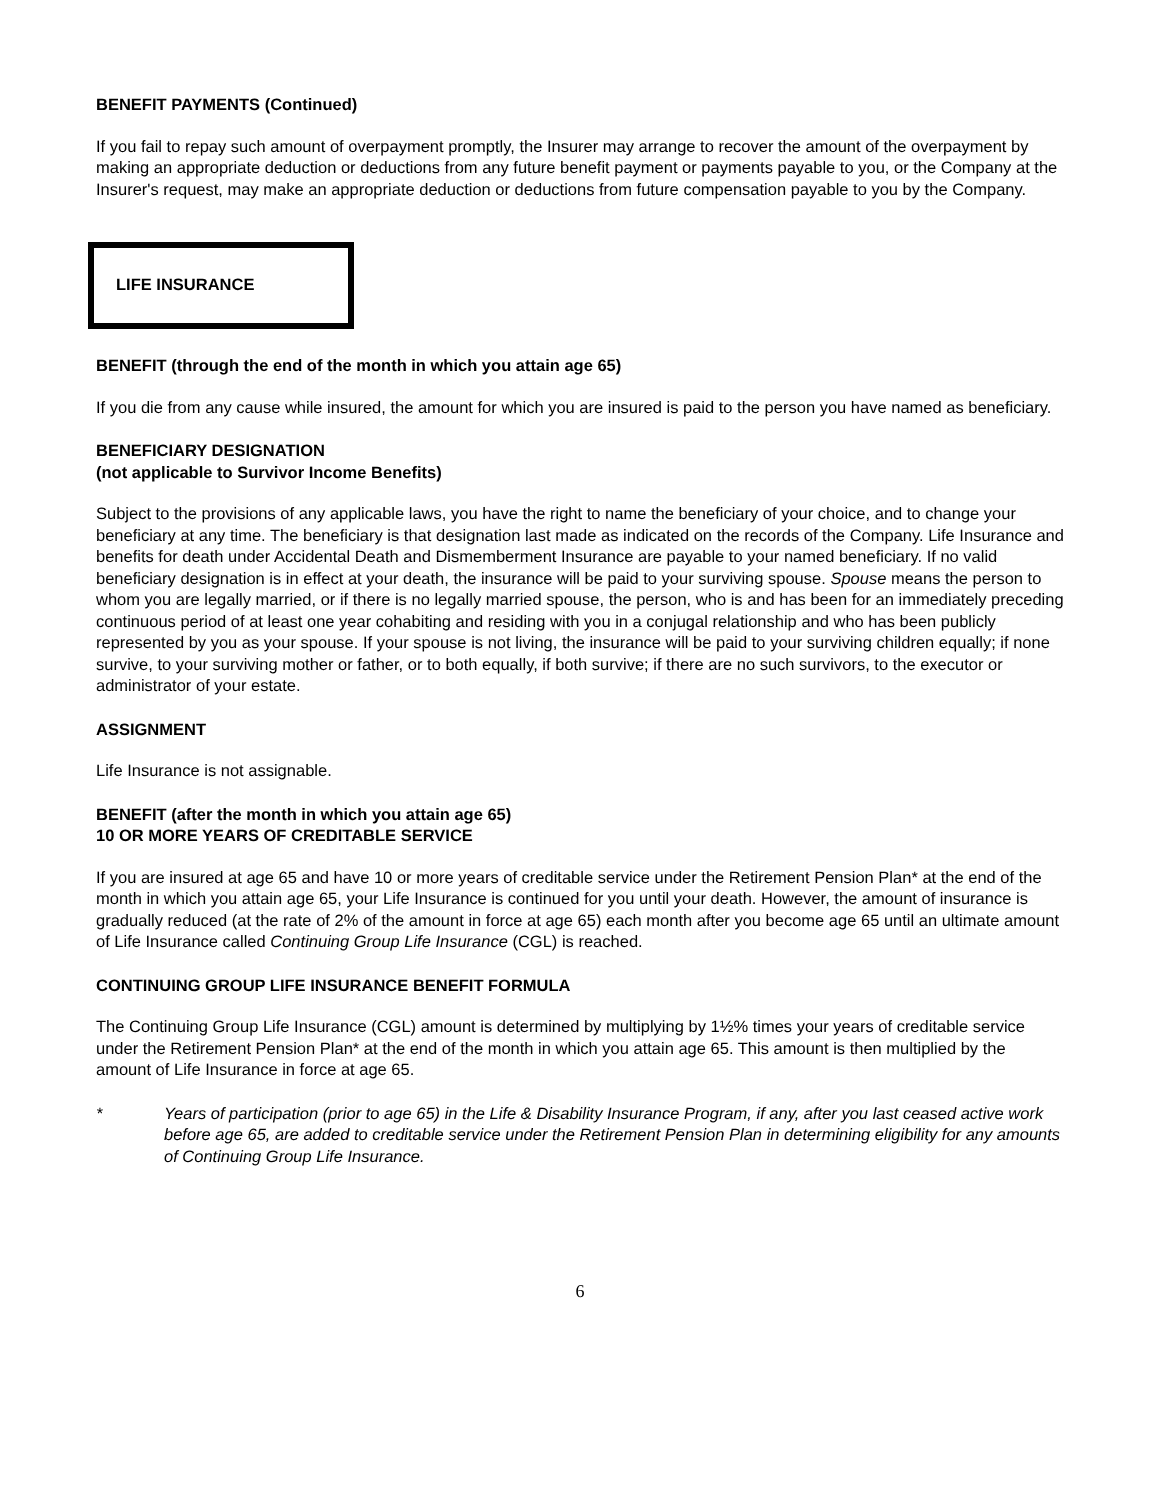BENEFIT PAYMENTS (Continued)
If you fail to repay such amount of overpayment promptly, the Insurer may arrange to recover the amount of the overpayment by making an appropriate deduction or deductions from any future benefit payment or payments payable to you, or the Company at the Insurer's request, may make an appropriate deduction or deductions from future compensation payable to you by the Company.
LIFE INSURANCE
BENEFIT (through the end of the month in which you attain age 65)
If you die from any cause while insured, the amount for which you are insured is paid to the person you have named as beneficiary.
BENEFICIARY DESIGNATION
(not applicable to Survivor Income Benefits)
Subject to the provisions of any applicable laws, you have the right to name the beneficiary of your choice, and to change your beneficiary at any time. The beneficiary is that designation last made as indicated on the records of the Company. Life Insurance and benefits for death under Accidental Death and Dismemberment Insurance are payable to your named beneficiary. If no valid beneficiary designation is in effect at your death, the insurance will be paid to your surviving spouse. Spouse means the person to whom you are legally married, or if there is no legally married spouse, the person, who is and has been for an immediately preceding continuous period of at least one year cohabiting and residing with you in a conjugal relationship and who has been publicly represented by you as your spouse. If your spouse is not living, the insurance will be paid to your surviving children equally; if none survive, to your surviving mother or father, or to both equally, if both survive; if there are no such survivors, to the executor or administrator of your estate.
ASSIGNMENT
Life Insurance is not assignable.
BENEFIT (after the month in which you attain age 65)
10 OR MORE YEARS OF CREDITABLE SERVICE
If you are insured at age 65 and have 10 or more years of creditable service under the Retirement Pension Plan* at the end of the month in which you attain age 65, your Life Insurance is continued for you until your death. However, the amount of insurance is gradually reduced (at the rate of 2% of the amount in force at age 65) each month after you become age 65 until an ultimate amount of Life Insurance called Continuing Group Life Insurance (CGL) is reached.
CONTINUING GROUP LIFE INSURANCE BENEFIT FORMULA
The Continuing Group Life Insurance (CGL) amount is determined by multiplying by 1½% times your years of creditable service under the Retirement Pension Plan* at the end of the month in which you attain age 65. This amount is then multiplied by the amount of Life Insurance in force at age 65.
* Years of participation (prior to age 65) in the Life & Disability Insurance Program, if any, after you last ceased active work before age 65, are added to creditable service under the Retirement Pension Plan in determining eligibility for any amounts of Continuing Group Life Insurance.
6